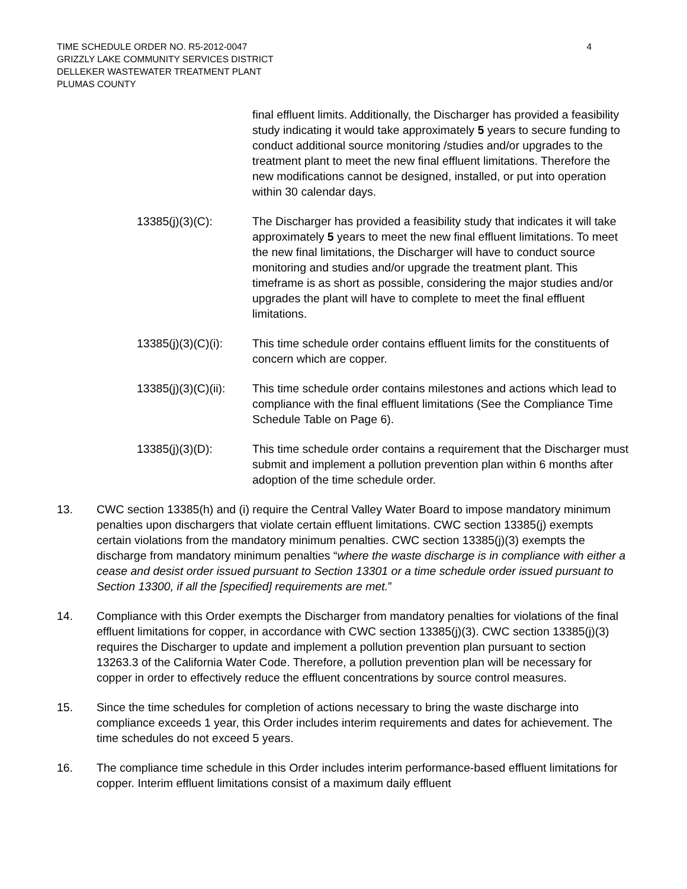TIME SCHEDULE ORDER NO. R5-2012-0047
GRIZZLY LAKE COMMUNITY SERVICES DISTRICT
DELLEKER WASTEWATER TREATMENT PLANT
PLUMAS COUNTY
4
final effluent limits. Additionally, the Discharger has provided a feasibility study indicating it would take approximately 5 years to secure funding to conduct additional source monitoring /studies and/or upgrades to the treatment plant to meet the new final effluent limitations. Therefore the new modifications cannot be designed, installed, or put into operation within 30 calendar days.
13385(j)(3)(C): The Discharger has provided a feasibility study that indicates it will take approximately 5 years to meet the new final effluent limitations. To meet the new final limitations, the Discharger will have to conduct source monitoring and studies and/or upgrade the treatment plant. This timeframe is as short as possible, considering the major studies and/or upgrades the plant will have to complete to meet the final effluent limitations.
13385(j)(3)(C)(i):
This time schedule order contains effluent limits for the constituents of concern which are copper.
13385(j)(3)(C)(ii):
This time schedule order contains milestones and actions which lead to compliance with the final effluent limitations (See the Compliance Time Schedule Table on Page 6).
13385(j)(3)(D): This time schedule order contains a requirement that the Discharger must submit and implement a pollution prevention plan within 6 months after adoption of the time schedule order.
13. CWC section 13385(h) and (i) require the Central Valley Water Board to impose mandatory minimum penalties upon dischargers that violate certain effluent limitations. CWC section 13385(j) exempts certain violations from the mandatory minimum penalties. CWC section 13385(j)(3) exempts the discharge from mandatory minimum penalties “where the waste discharge is in compliance with either a cease and desist order issued pursuant to Section 13301 or a time schedule order issued pursuant to Section 13300, if all the [specified] requirements are met.”
14. Compliance with this Order exempts the Discharger from mandatory penalties for violations of the final effluent limitations for copper, in accordance with CWC section 13385(j)(3). CWC section 13385(j)(3) requires the Discharger to update and implement a pollution prevention plan pursuant to section 13263.3 of the California Water Code. Therefore, a pollution prevention plan will be necessary for copper in order to effectively reduce the effluent concentrations by source control measures.
15. Since the time schedules for completion of actions necessary to bring the waste discharge into compliance exceeds 1 year, this Order includes interim requirements and dates for achievement. The time schedules do not exceed 5 years.
16. The compliance time schedule in this Order includes interim performance-based effluent limitations for copper. Interim effluent limitations consist of a maximum daily effluent